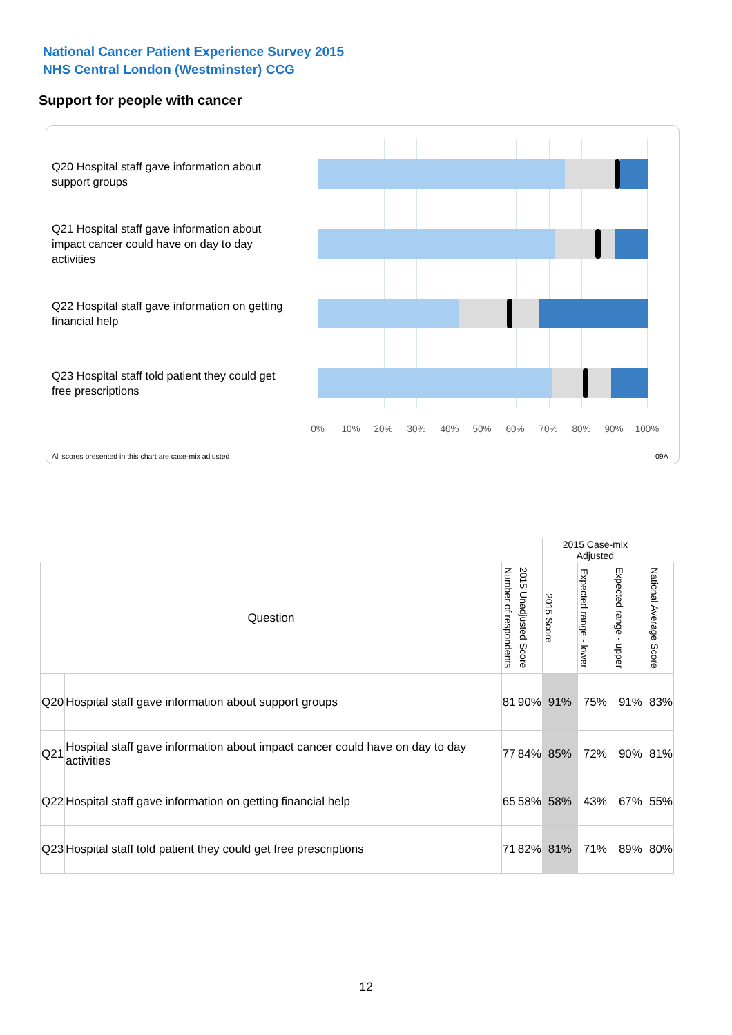National Cancer Patient Experience Survey 2015
NHS Central London (Westminster) CCG
Support for people with cancer
Q20 Hospital staff gave information about support groups
Q21 Hospital staff gave information about impact cancer could have on day to day activities
Q22 Hospital staff gave information on getting financial help
Q23 Hospital staff told patient they could get free prescriptions
0% 10% 20% 30% 40% 50% 60% 70% 80% 90% 100%
All scores presented in this chart are case-mix adjusted
09A
| | | | | 2015 Case-mix Adjusted | | | |
| Question | | Number of respondents | 2015 Unadjusted Score | 2015 Score | Expected range - lower | Expected range - upper | National Average Score |
| Q20 | Hospital staff gave information about support groups | 81 | 90% | 91% | 75% | 91% | 83% |
| Q21 | Hospital staff gave information about impact cancer could have on day to day activities | 77 | 84% | 85% | 72% | 90% | 81% |
| Q22 | Hospital staff gave information on getting financial help | 65 | 58% | 58% | 43% | 67% | 55% |
| Q23 | Hospital staff told patient they could get free prescriptions | 71 | 82% | 81% | 71% | 89% | 80% |
12